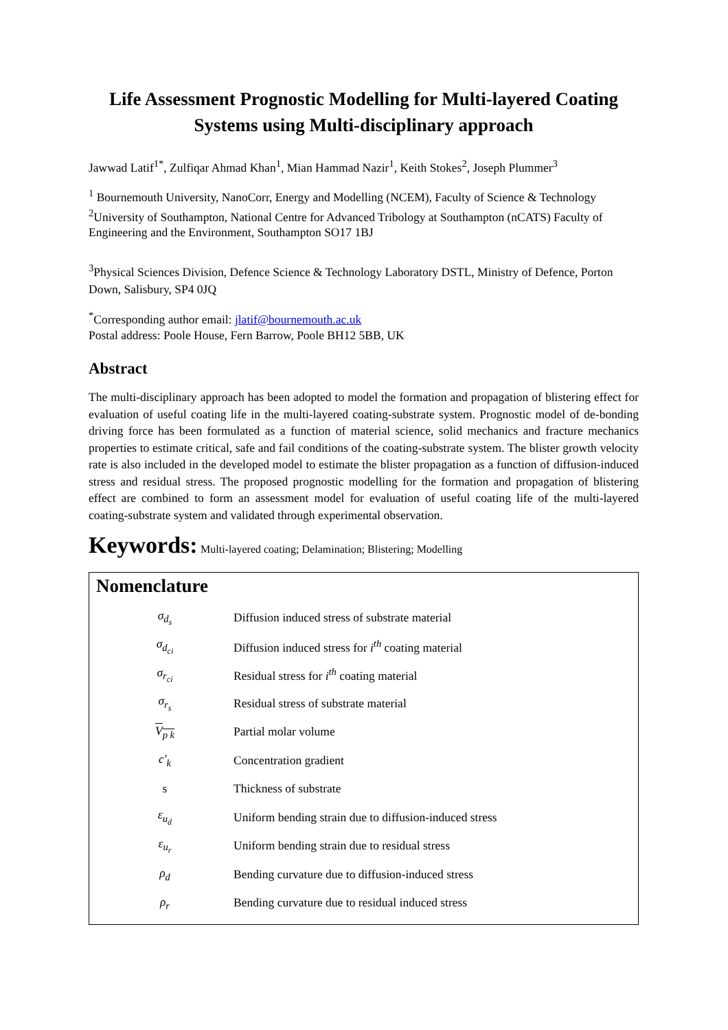Life Assessment Prognostic Modelling for Multi-layered Coating Systems using Multi-disciplinary approach
Jawwad Latif<sup>1*</sup>, Zulfiqar Ahmad Khan<sup>1</sup>, Mian Hammad Nazir<sup>1</sup>, Keith Stokes<sup>2</sup>, Joseph Plummer<sup>3</sup>
<sup>1</sup> Bournemouth University, NanoCorr, Energy and Modelling (NCEM), Faculty of Science & Technology
<sup>2</sup> University of Southampton, National Centre for Advanced Tribology at Southampton (nCATS) Faculty of Engineering and the Environment, Southampton SO17 1BJ
<sup>3</sup> Physical Sciences Division, Defence Science & Technology Laboratory DSTL, Ministry of Defence, Porton Down, Salisbury, SP4 0JQ
<sup>*</sup> Corresponding author email: jlatif@bournemouth.ac.uk
Postal address: Poole House, Fern Barrow, Poole BH12 5BB, UK
Abstract
The multi-disciplinary approach has been adopted to model the formation and propagation of blistering effect for evaluation of useful coating life in the multi-layered coating-substrate system. Prognostic model of de-bonding driving force has been formulated as a function of material science, solid mechanics and fracture mechanics properties to estimate critical, safe and fail conditions of the coating-substrate system. The blister growth velocity rate is also included in the developed model to estimate the blister propagation as a function of diffusion-induced stress and residual stress. The proposed prognostic modelling for the formation and propagation of blistering effect are combined to form an assessment model for evaluation of useful coating life of the multi-layered coating-substrate system and validated through experimental observation.
Keywords: Multi-layered coating; Delamination; Blistering; Modelling
Nomenclature
| σ<sub>d<sub>s</sub></sub> | Diffusion induced stress of substrate material |
| σ<sub>d<sub>ci</sub></sub> | Diffusion induced stress for i<sup>th</sup> coating material |
| σ<sub>r<sub>ci</sub></sub> | Residual stress for i<sup>th</sup> coating material |
| σ<sub>r<sub>s</sub></sub> | Residual stress of substrate material |
| V<sub>p k</sub> | Partial molar volume |
| c′<sub>k</sub> | Concentration gradient |
| s | Thickness of substrate |
| ε<sub>u<sub>d</sub></sub> | Uniform bending strain due to diffusion-induced stress |
| ε<sub>u<sub>r</sub></sub> | Uniform bending strain due to residual stress |
| ρ<sub>d</sub> | Bending curvature due to diffusion-induced stress |
| ρ<sub>r</sub> | Bending curvature due to residual induced stress |